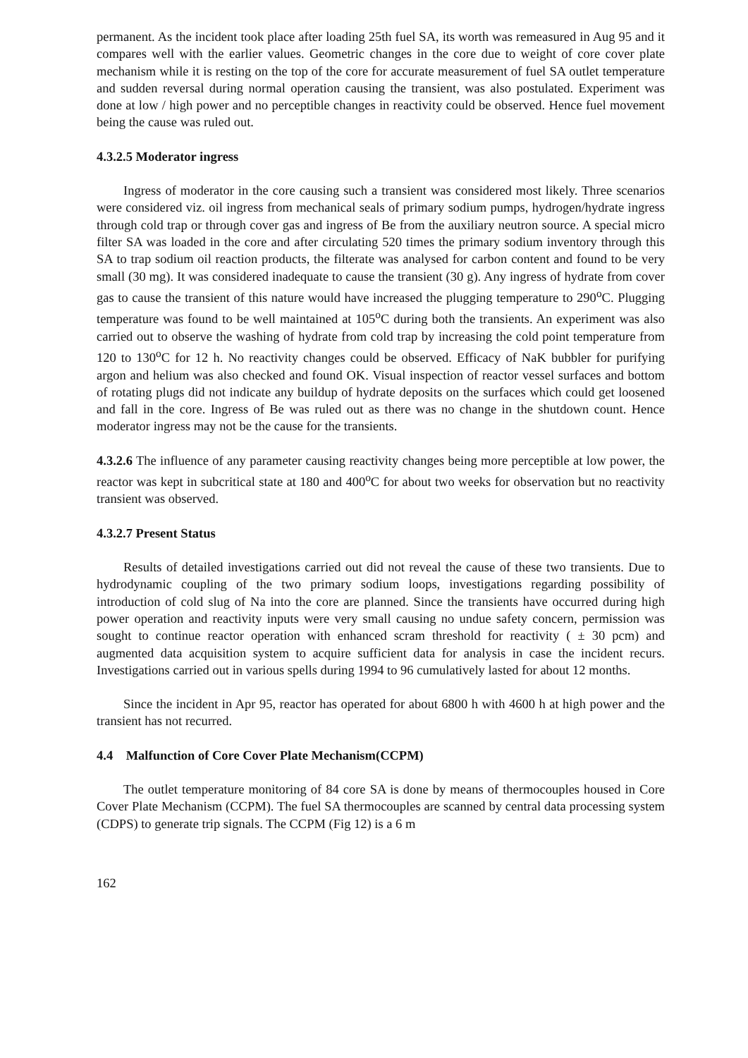permanent. As the incident took place after loading 25th fuel SA, its worth was remeasured in Aug 95 and it compares well with the earlier values. Geometric changes in the core due to weight of core cover plate mechanism while it is resting on the top of the core for accurate measurement of fuel SA outlet temperature and sudden reversal during normal operation causing the transient, was also postulated. Experiment was done at low / high power and no perceptible changes in reactivity could be observed. Hence fuel movement being the cause was ruled out.
4.3.2.5 Moderator ingress
Ingress of moderator in the core causing such a transient was considered most likely. Three scenarios were considered viz. oil ingress from mechanical seals of primary sodium pumps, hydrogen/hydrate ingress through cold trap or through cover gas and ingress of Be from the auxiliary neutron source. A special micro filter SA was loaded in the core and after circulating 520 times the primary sodium inventory through this SA to trap sodium oil reaction products, the filterate was analysed for carbon content and found to be very small (30 mg). It was considered inadequate to cause the transient (30 g). Any ingress of hydrate from cover gas to cause the transient of this nature would have increased the plugging temperature to 290<sup>o</sup>C. Plugging temperature was found to be well maintained at 105<sup>o</sup>C during both the transients. An experiment was also carried out to observe the washing of hydrate from cold trap by increasing the cold point temperature from 120 to 130<sup>o</sup>C for 12 h. No reactivity changes could be observed. Efficacy of NaK bubbler for purifying argon and helium was also checked and found OK. Visual inspection of reactor vessel surfaces and bottom of rotating plugs did not indicate any buildup of hydrate deposits on the surfaces which could get loosened and fall in the core. Ingress of Be was ruled out as there was no change in the shutdown count. Hence moderator ingress may not be the cause for the transients.
4.3.2.6 The influence of any parameter causing reactivity changes being more perceptible at low power, the reactor was kept in subcritical state at 180 and 400<sup>o</sup>C for about two weeks for observation but no reactivity transient was observed.
4.3.2.7 Present Status
Results of detailed investigations carried out did not reveal the cause of these two transients. Due to hydrodynamic coupling of the two primary sodium loops, investigations regarding possibility of introduction of cold slug of Na into the core are planned. Since the transients have occurred during high power operation and reactivity inputs were very small causing no undue safety concern, permission was sought to continue reactor operation with enhanced scram threshold for reactivity ( ± 30 pcm) and augmented data acquisition system to acquire sufficient data for analysis in case the incident recurs. Investigations carried out in various spells during 1994 to 96 cumulatively lasted for about 12 months.
Since the incident in Apr 95, reactor has operated for about 6800 h with 4600 h at high power and the transient has not recurred.
4.4 Malfunction of Core Cover Plate Mechanism(CCPM)
The outlet temperature monitoring of 84 core SA is done by means of thermocouples housed in Core Cover Plate Mechanism (CCPM). The fuel SA thermocouples are scanned by central data processing system (CDPS) to generate trip signals. The CCPM (Fig 12) is a 6 m
162